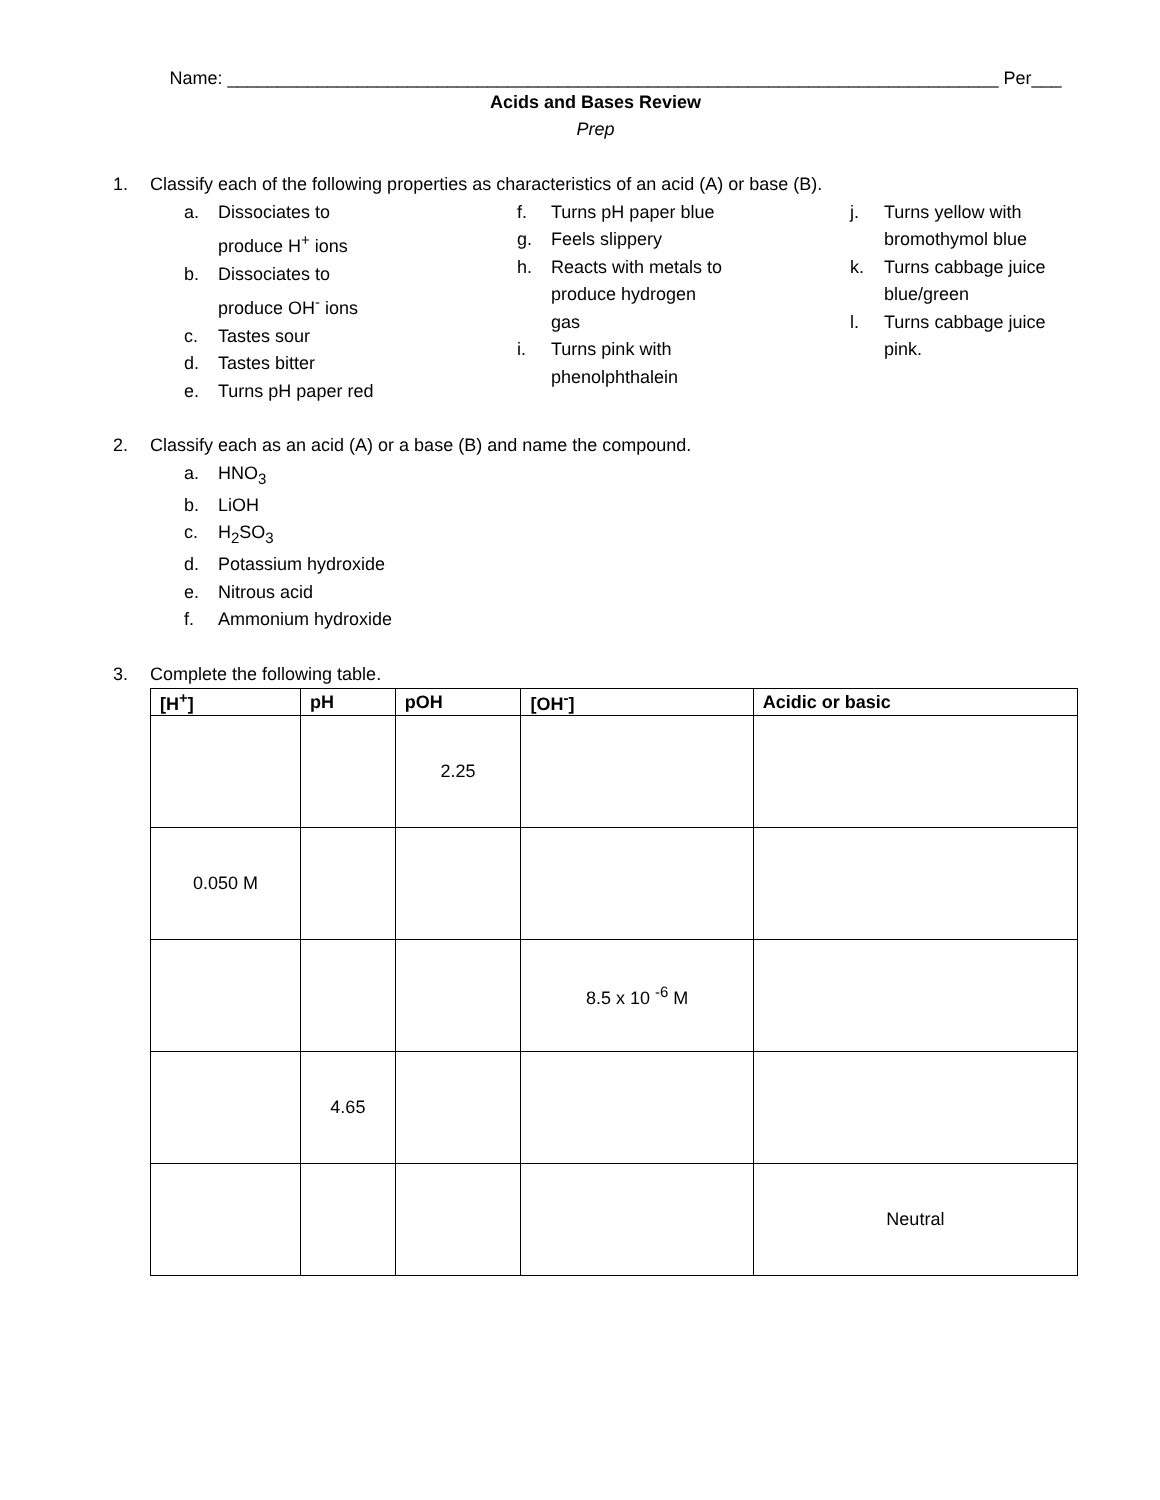Name: _____________________________________________________________________________ Per___
Acids and Bases Review
Prep
1. Classify each of the following properties as characteristics of an acid (A) or base (B).
a. Dissociates to
produce H<sup>+</sup> ions
b. Dissociates to
produce OH<sup>-</sup> ions
c. Tastes sour
d. Tastes bitter
e. Turns pH paper red
f. Turns pH paper blue
g. Feels slippery
h. Reacts with metals to
produce hydrogen
gas
i. Turns pink with
phenolphthalein
j. Turns yellow with
bromothymol blue
k. Turns cabbage juice
blue/green
l. Turns cabbage juice
pink.
2. Classify each as an acid (A) or a base (B) and name the compound.
a. HNO<sub>3</sub>
b. LiOH
c. H<sub>2</sub>SO<sub>3</sub>
d. Potassium hydroxide
e. Nitrous acid
f. Ammonium hydroxide
3. Complete the following table.
| [H<sup>+</sup>] | pH | pOH | [OH<sup>-</sup>] | Acidic or basic |
| --- | --- | --- | --- | --- |
| | | 2.25 | | |
| 0.050 M | | | | |
| | | | 8.5 x 10 <sup>-6</sup> M | |
| | 4.65 | | | |
| | | | | Neutral |